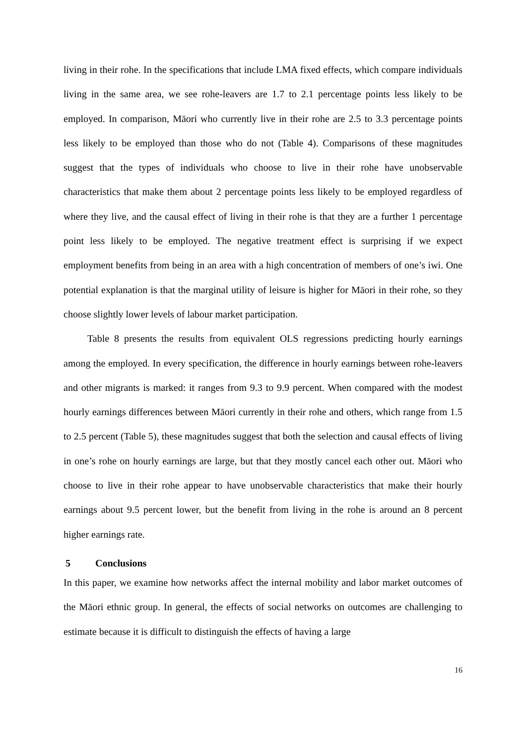living in their rohe. In the specifications that include LMA fixed effects, which compare individuals living in the same area, we see rohe-leavers are 1.7 to 2.1 percentage points less likely to be employed. In comparison, Māori who currently live in their rohe are 2.5 to 3.3 percentage points less likely to be employed than those who do not (Table 4). Comparisons of these magnitudes suggest that the types of individuals who choose to live in their rohe have unobservable characteristics that make them about 2 percentage points less likely to be employed regardless of where they live, and the causal effect of living in their rohe is that they are a further 1 percentage point less likely to be employed. The negative treatment effect is surprising if we expect employment benefits from being in an area with a high concentration of members of one’s iwi. One potential explanation is that the marginal utility of leisure is higher for Māori in their rohe, so they choose slightly lower levels of labour market participation.
Table 8 presents the results from equivalent OLS regressions predicting hourly earnings among the employed. In every specification, the difference in hourly earnings between rohe-leavers and other migrants is marked: it ranges from 9.3 to 9.9 percent. When compared with the modest hourly earnings differences between Māori currently in their rohe and others, which range from 1.5 to 2.5 percent (Table 5), these magnitudes suggest that both the selection and causal effects of living in one’s rohe on hourly earnings are large, but that they mostly cancel each other out. Māori who choose to live in their rohe appear to have unobservable characteristics that make their hourly earnings about 9.5 percent lower, but the benefit from living in the rohe is around an 8 percent higher earnings rate.
5 Conclusions
In this paper, we examine how networks affect the internal mobility and labor market outcomes of the Māori ethnic group. In general, the effects of social networks on outcomes are challenging to estimate because it is difficult to distinguish the effects of having a large
16